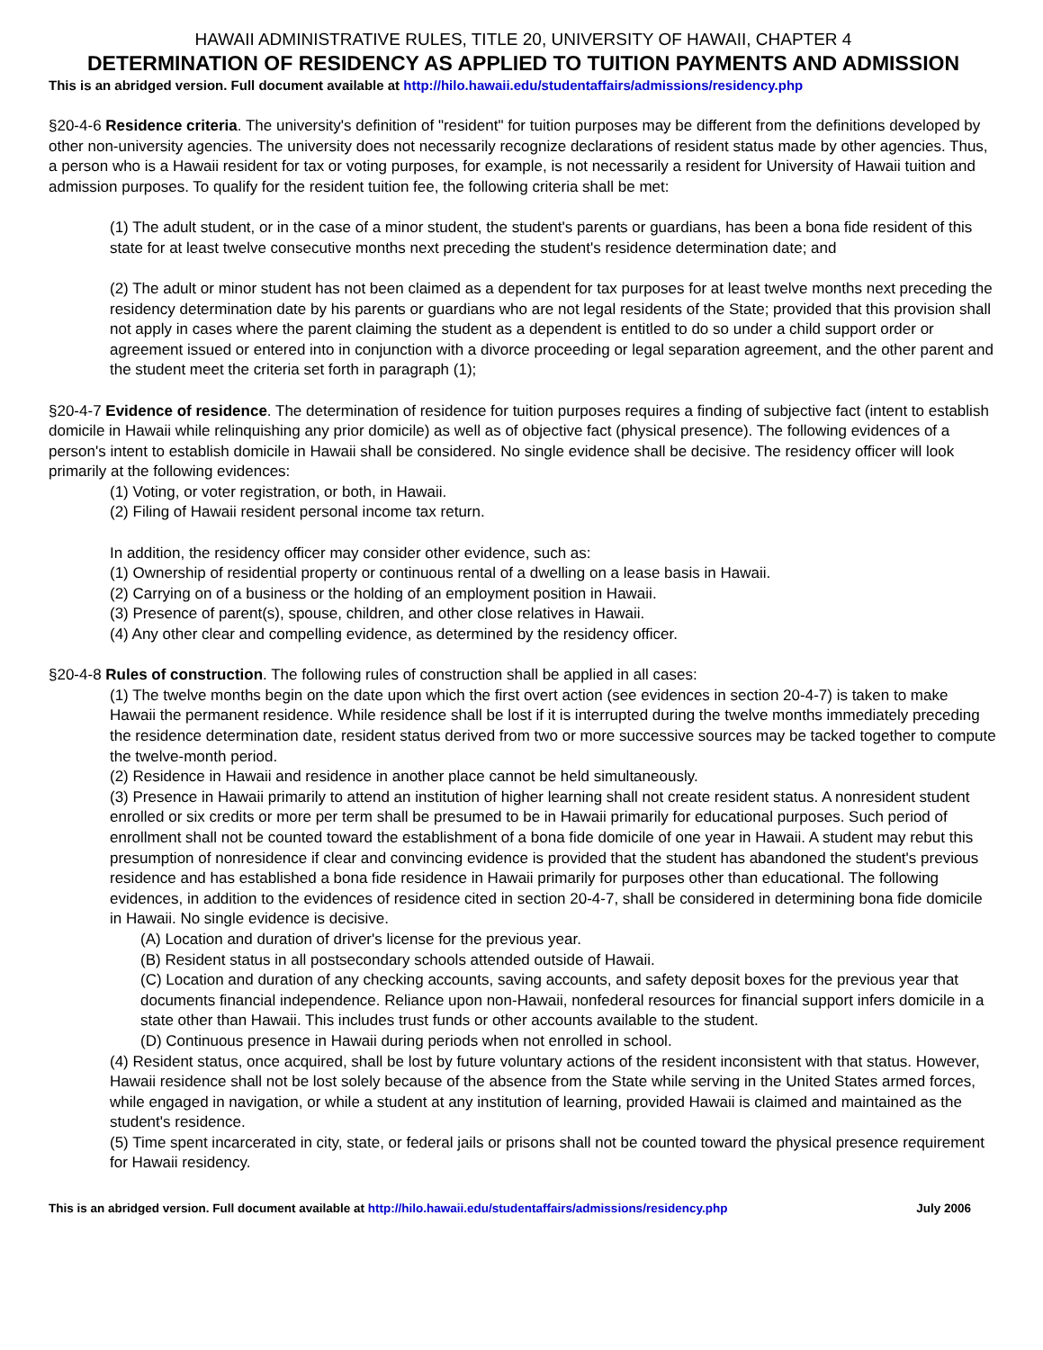HAWAII ADMINISTRATIVE RULES, TITLE 20, UNIVERSITY OF HAWAII, CHAPTER 4
DETERMINATION OF RESIDENCY AS APPLIED TO TUITION PAYMENTS AND ADMISSION
This is an abridged version. Full document available at http://hilo.hawaii.edu/studentaffairs/admissions/residency.php
§20-4-6 Residence criteria. The university's definition of "resident" for tuition purposes may be different from the definitions developed by other non-university agencies. The university does not necessarily recognize declarations of resident status made by other agencies. Thus, a person who is a Hawaii resident for tax or voting purposes, for example, is not necessarily a resident for University of Hawaii tuition and admission purposes. To qualify for the resident tuition fee, the following criteria shall be met:
(1) The adult student, or in the case of a minor student, the student's parents or guardians, has been a bona fide resident of this state for at least twelve consecutive months next preceding the student's residence determination date; and
(2) The adult or minor student has not been claimed as a dependent for tax purposes for at least twelve months next preceding the residency determination date by his parents or guardians who are not legal residents of the State; provided that this provision shall not apply in cases where the parent claiming the student as a dependent is entitled to do so under a child support order or agreement issued or entered into in conjunction with a divorce proceeding or legal separation agreement, and the other parent and the student meet the criteria set forth in paragraph (1);
§20-4-7 Evidence of residence. The determination of residence for tuition purposes requires a finding of subjective fact (intent to establish domicile in Hawaii while relinquishing any prior domicile) as well as of objective fact (physical presence). The following evidences of a person's intent to establish domicile in Hawaii shall be considered. No single evidence shall be decisive. The residency officer will look primarily at the following evidences:
(1) Voting, or voter registration, or both, in Hawaii.
(2) Filing of Hawaii resident personal income tax return.
In addition, the residency officer may consider other evidence, such as:
(1) Ownership of residential property or continuous rental of a dwelling on a lease basis in Hawaii.
(2) Carrying on of a business or the holding of an employment position in Hawaii.
(3) Presence of parent(s), spouse, children, and other close relatives in Hawaii.
(4) Any other clear and compelling evidence, as determined by the residency officer.
§20-4-8 Rules of construction. The following rules of construction shall be applied in all cases:
(1) The twelve months begin on the date upon which the first overt action (see evidences in section 20-4-7) is taken to make Hawaii the permanent residence. While residence shall be lost if it is interrupted during the twelve months immediately preceding the residence determination date, resident status derived from two or more successive sources may be tacked together to compute the twelve-month period.
(2) Residence in Hawaii and residence in another place cannot be held simultaneously.
(3) Presence in Hawaii primarily to attend an institution of higher learning shall not create resident status. A nonresident student enrolled or six credits or more per term shall be presumed to be in Hawaii primarily for educational purposes. Such period of enrollment shall not be counted toward the establishment of a bona fide domicile of one year in Hawaii. A student may rebut this presumption of nonresidence if clear and convincing evidence is provided that the student has abandoned the student's previous residence and has established a bona fide residence in Hawaii primarily for purposes other than educational. The following evidences, in addition to the evidences of residence cited in section 20-4-7, shall be considered in determining bona fide domicile in Hawaii. No single evidence is decisive.
(A) Location and duration of driver's license for the previous year.
(B) Resident status in all postsecondary schools attended outside of Hawaii.
(C) Location and duration of any checking accounts, saving accounts, and safety deposit boxes for the previous year that documents financial independence. Reliance upon non-Hawaii, nonfederal resources for financial support infers domicile in a state other than Hawaii. This includes trust funds or other accounts available to the student.
(D) Continuous presence in Hawaii during periods when not enrolled in school.
(4) Resident status, once acquired, shall be lost by future voluntary actions of the resident inconsistent with that status. However, Hawaii residence shall not be lost solely because of the absence from the State while serving in the United States armed forces, while engaged in navigation, or while a student at any institution of learning, provided Hawaii is claimed and maintained as the student's residence.
(5) Time spent incarcerated in city, state, or federal jails or prisons shall not be counted toward the physical presence requirement for Hawaii residency.
This is an abridged version. Full document available at http://hilo.hawaii.edu/studentaffairs/admissions/residency.php July 2006